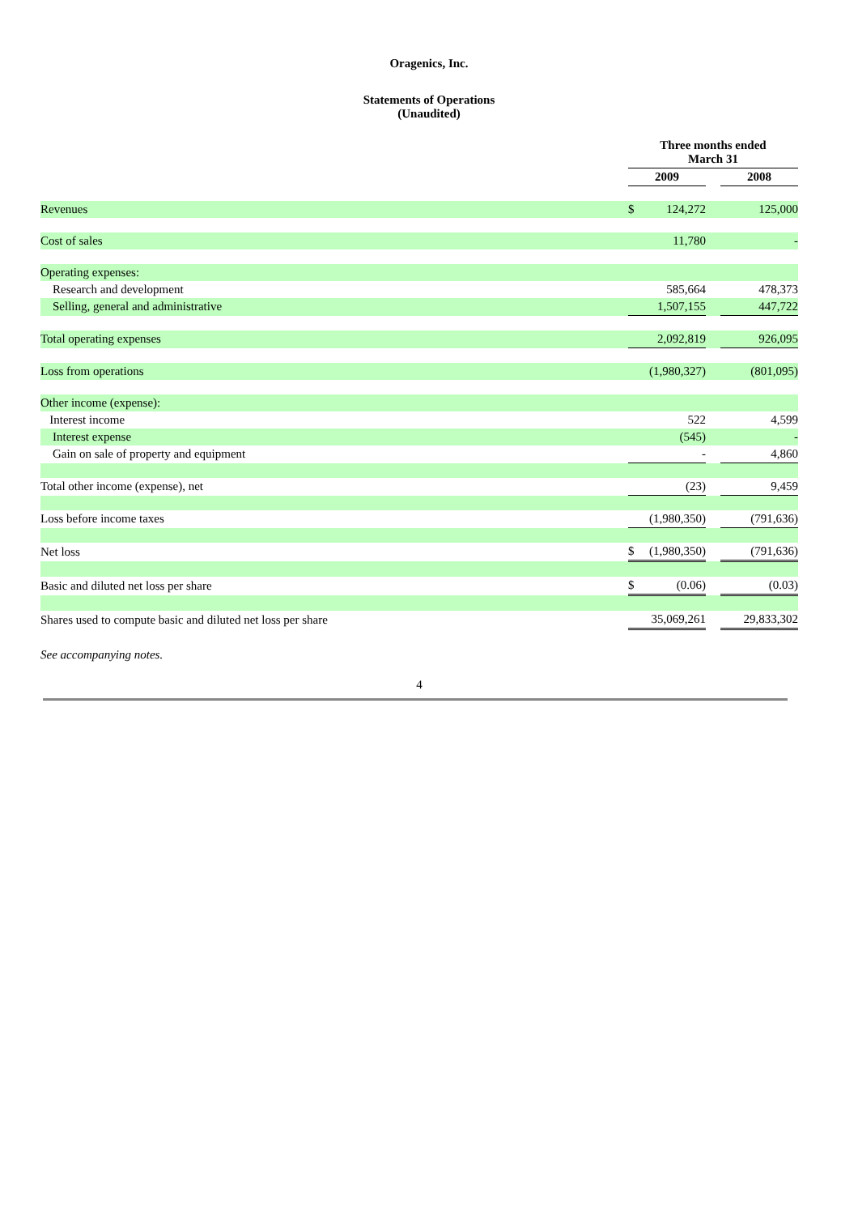Oragenics, Inc.
Statements of Operations
(Unaudited)
| | Three months ended March 31 | | | | |
| --- | --- | --- | --- | --- | --- |
| | 2009 | | | 2008 | |
| Revenues | $ | 124,272 | | | 125,000 |
| Cost of sales | | 11,780 | | | - |
| Operating expenses: | | | | | |
| Research and development | | 585,664 | | | 478,373 |
| Selling, general and administrative | | 1,507,155 | | | 447,722 |
| Total operating expenses | | 2,092,819 | | | 926,095 |
| Loss from operations | | (1,980,327) | | | (801,095) |
| Other income (expense): | | | | | |
| Interest income | | 522 | | | 4,599 |
| Interest expense | | (545) | | | - |
| Gain on sale of property and equipment | | - | | | 4,860 |
| Total other income (expense), net | | (23) | | | 9,459 |
| Loss before income taxes | | (1,980,350) | | | (791,636) |
| Net loss | $ | (1,980,350) | | | (791,636) |
| Basic and diluted net loss per share | $ | (0.06) | | | (0.03) |
| Shares used to compute basic and diluted net loss per share | | 35,069,261 | | | 29,833,302 |
See accompanying notes.
4